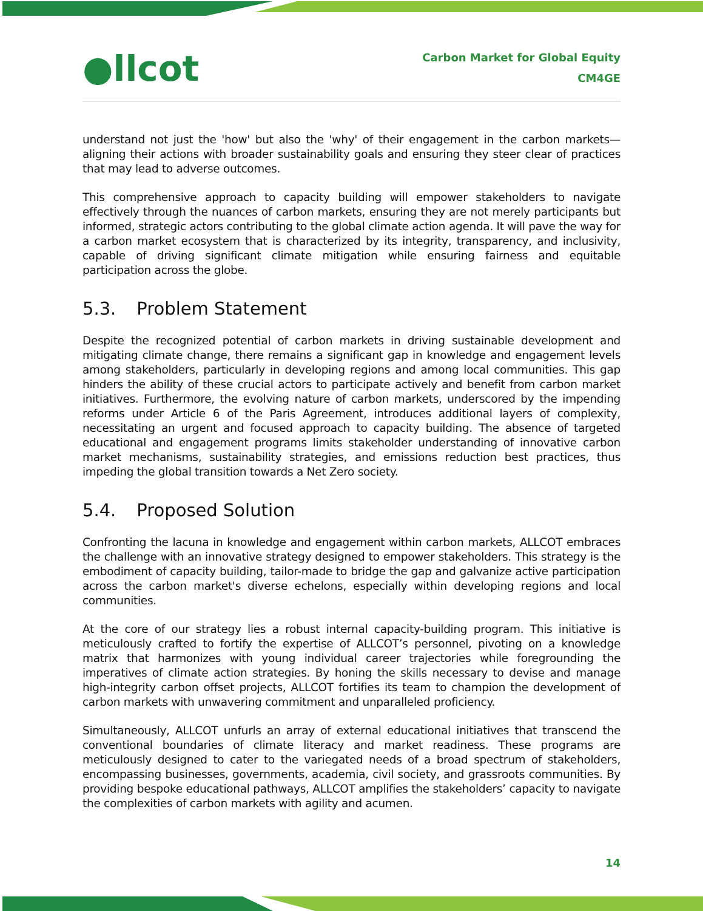●llcot
Carbon Market for Global Equity
CM4GE
understand not just the 'how' but also the 'why' of their engagement in the carbon markets—aligning their actions with broader sustainability goals and ensuring they steer clear of practices that may lead to adverse outcomes.
This comprehensive approach to capacity building will empower stakeholders to navigate effectively through the nuances of carbon markets, ensuring they are not merely participants but informed, strategic actors contributing to the global climate action agenda. It will pave the way for a carbon market ecosystem that is characterized by its integrity, transparency, and inclusivity, capable of driving significant climate mitigation while ensuring fairness and equitable participation across the globe.
5.3. Problem Statement
Despite the recognized potential of carbon markets in driving sustainable development and mitigating climate change, there remains a significant gap in knowledge and engagement levels among stakeholders, particularly in developing regions and among local communities. This gap hinders the ability of these crucial actors to participate actively and benefit from carbon market initiatives. Furthermore, the evolving nature of carbon markets, underscored by the impending reforms under Article 6 of the Paris Agreement, introduces additional layers of complexity, necessitating an urgent and focused approach to capacity building. The absence of targeted educational and engagement programs limits stakeholder understanding of innovative carbon market mechanisms, sustainability strategies, and emissions reduction best practices, thus impeding the global transition towards a Net Zero society.
5.4. Proposed Solution
Confronting the lacuna in knowledge and engagement within carbon markets, ALLCOT embraces the challenge with an innovative strategy designed to empower stakeholders. This strategy is the embodiment of capacity building, tailor-made to bridge the gap and galvanize active participation across the carbon market's diverse echelons, especially within developing regions and local communities.
At the core of our strategy lies a robust internal capacity-building program. This initiative is meticulously crafted to fortify the expertise of ALLCOT’s personnel, pivoting on a knowledge matrix that harmonizes with young individual career trajectories while foregrounding the imperatives of climate action strategies. By honing the skills necessary to devise and manage high-integrity carbon offset projects, ALLCOT fortifies its team to champion the development of carbon markets with unwavering commitment and unparalleled proficiency.
Simultaneously, ALLCOT unfurls an array of external educational initiatives that transcend the conventional boundaries of climate literacy and market readiness. These programs are meticulously designed to cater to the variegated needs of a broad spectrum of stakeholders, encompassing businesses, governments, academia, civil society, and grassroots communities. By providing bespoke educational pathways, ALLCOT amplifies the stakeholders’ capacity to navigate the complexities of carbon markets with agility and acumen.
14